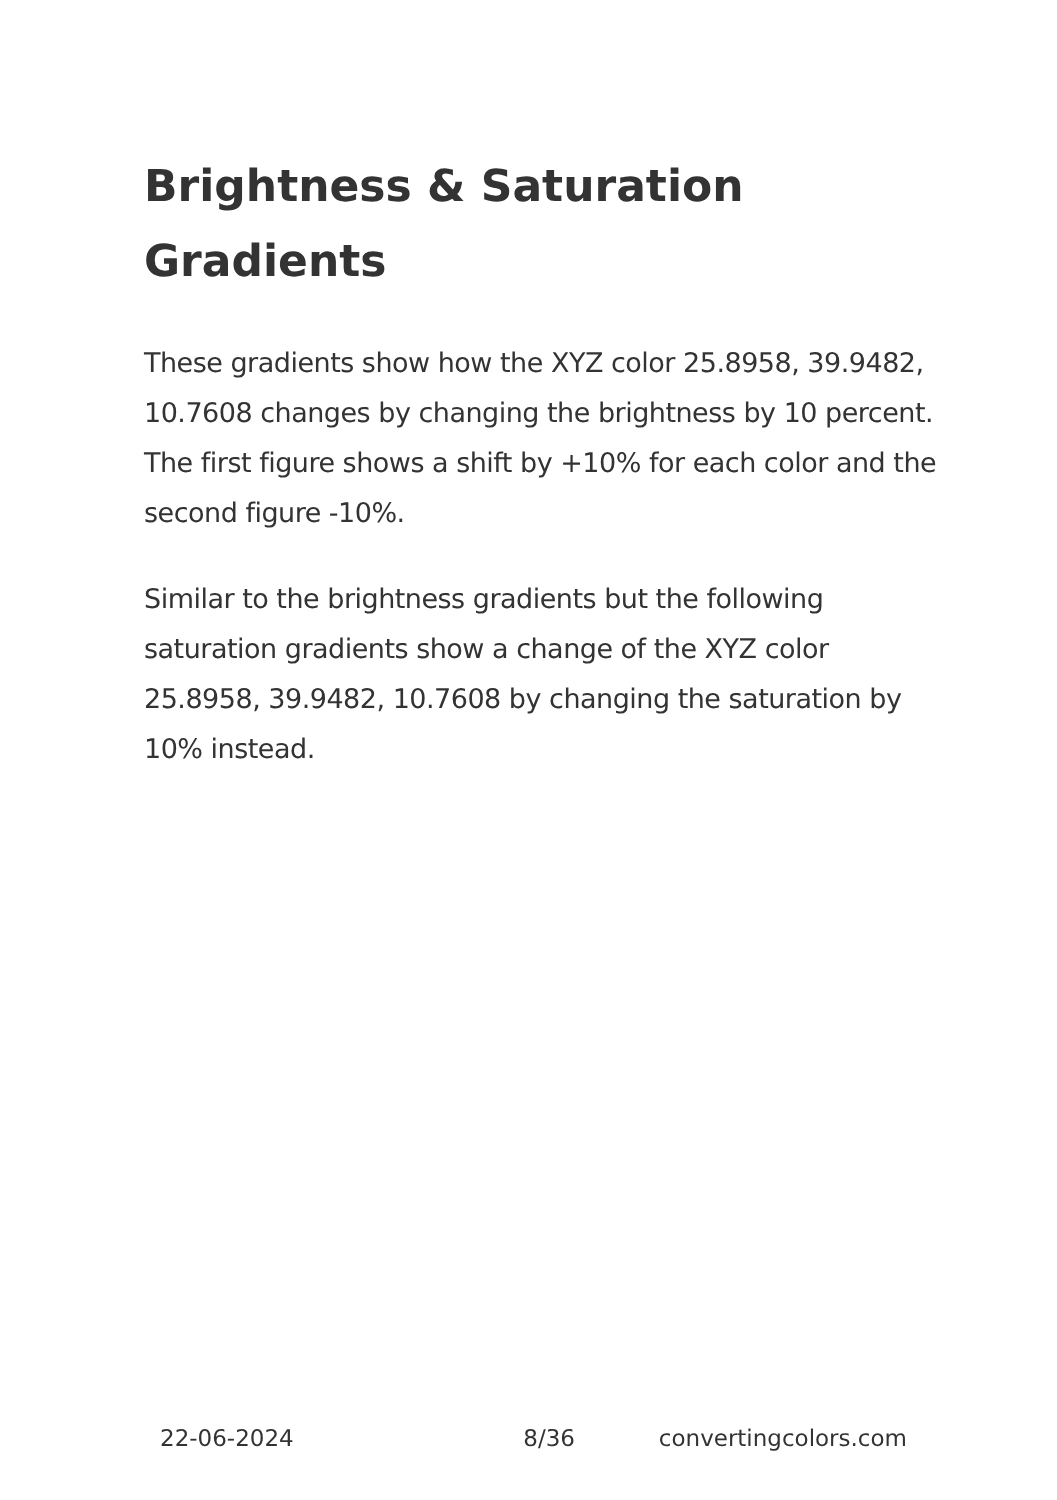Brightness & Saturation Gradients
These gradients show how the XYZ color 25.8958, 39.9482, 10.7608 changes by changing the brightness by 10 percent. The first figure shows a shift by +10% for each color and the second figure -10%.
Similar to the brightness gradients but the following saturation gradients show a change of the XYZ color 25.8958, 39.9482, 10.7608 by changing the saturation by 10% instead.
22-06-2024 8/36 convertingcolors.com